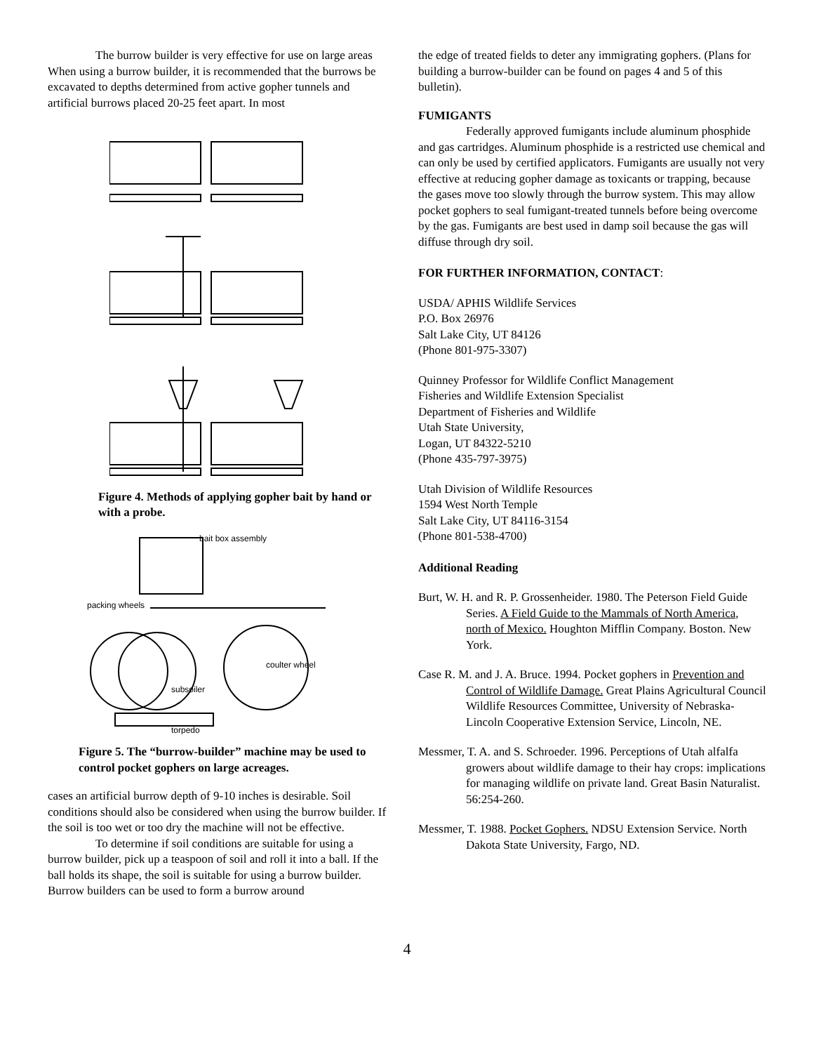The burrow builder is very effective for use on large areas When using a burrow builder, it is recommended that the burrows be excavated to depths determined from active gopher tunnels and artificial burrows placed 20-25 feet apart. In most
Figure 4. Methods of applying gopher bait by hand or with a probe.
bait box assembly
packing wheels
coulter wheel
subsoiler
torpedo
Figure 5. The “burrow-builder” machine may be used to control pocket gophers on large acreages.
cases an artificial burrow depth of 9-10 inches is desirable. Soil conditions should also be considered when using the burrow builder. If the soil is too wet or too dry the machine will not be effective.
To determine if soil conditions are suitable for using a burrow builder, pick up a teaspoon of soil and roll it into a ball. If the ball holds its shape, the soil is suitable for using a burrow builder. Burrow builders can be used to form a burrow around
the edge of treated fields to deter any immigrating gophers. (Plans for building a burrow-builder can be found on pages 4 and 5 of this bulletin).
FUMIGANTS
Federally approved fumigants include aluminum phosphide and gas cartridges. Aluminum phosphide is a restricted use chemical and can only be used by certified applicators. Fumigants are usually not very effective at reducing gopher damage as toxicants or trapping, because the gases move too slowly through the burrow system. This may allow pocket gophers to seal fumigant-treated tunnels before being overcome by the gas. Fumigants are best used in damp soil because the gas will diffuse through dry soil.
FOR FURTHER INFORMATION, CONTACT:
USDA/ APHIS Wildlife Services
P.O. Box 26976
Salt Lake City, UT 84126
(Phone 801-975-3307)
Quinney Professor for Wildlife Conflict Management
Fisheries and Wildlife Extension Specialist
Department of Fisheries and Wildlife
Utah State University,
Logan, UT 84322-5210
(Phone 435-797-3975)
Utah Division of Wildlife Resources
1594 West North Temple
Salt Lake City, UT 84116-3154
(Phone 801-538-4700)
Additional Reading
Burt, W. H. and R. P. Grossenheider. 1980. The Peterson Field Guide Series. A Field Guide to the Mammals of North America, north of Mexico. Houghton Mifflin Company. Boston. New York.
Case R. M. and J. A. Bruce. 1994. Pocket gophers in Prevention and Control of Wildlife Damage. Great Plains Agricultural Council Wildlife Resources Committee, University of Nebraska-Lincoln Cooperative Extension Service, Lincoln, NE.
Messmer, T. A. and S. Schroeder. 1996. Perceptions of Utah alfalfa growers about wildlife damage to their hay crops: implications for managing wildlife on private land. Great Basin Naturalist. 56:254-260.
Messmer, T. 1988. Pocket Gophers. NDSU Extension Service. North Dakota State University, Fargo, ND.
4